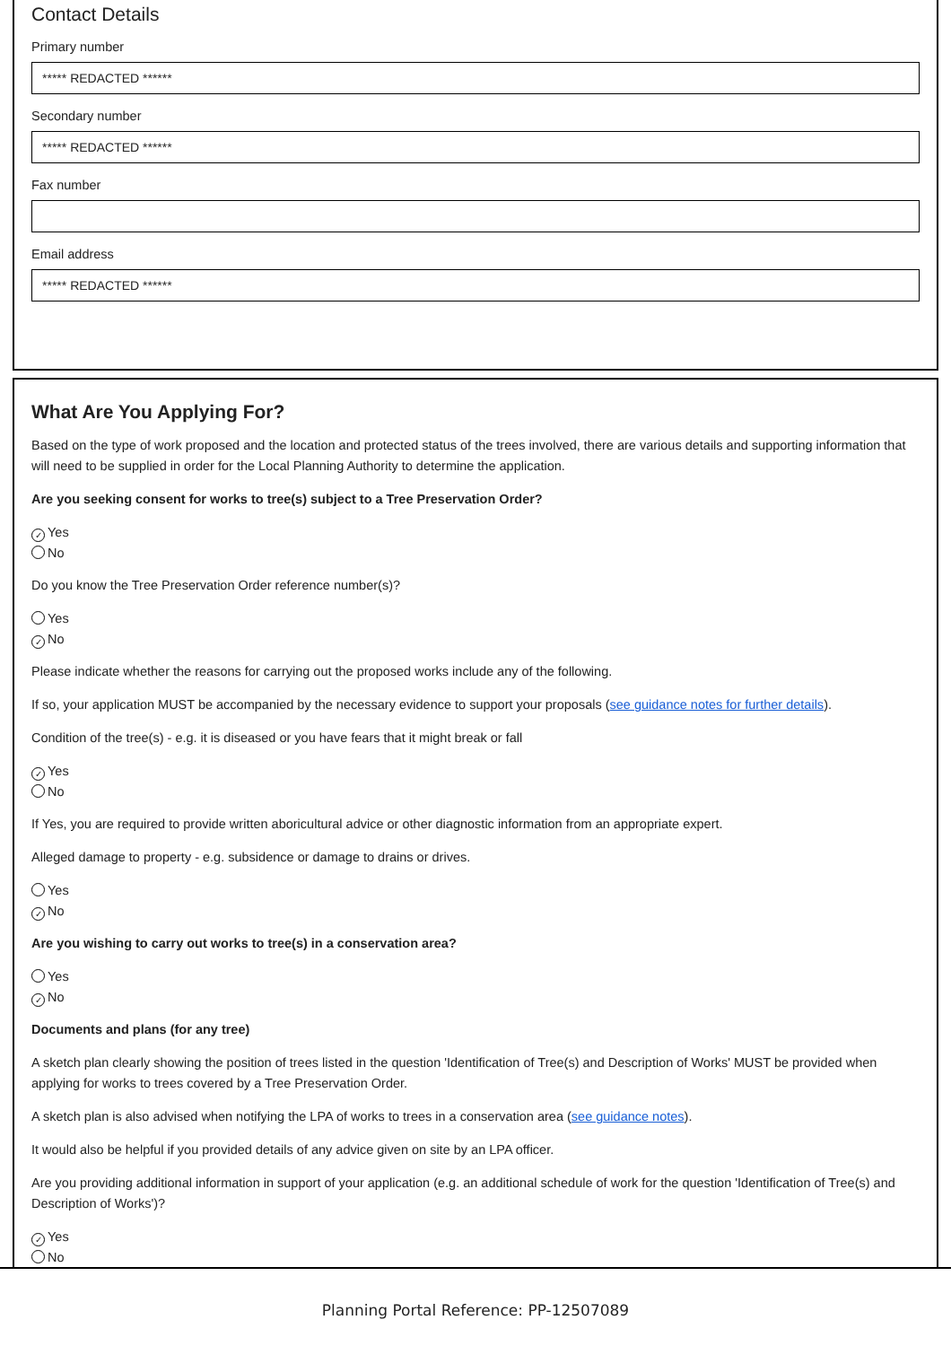Contact Details
Primary number
***** REDACTED ******
Secondary number
***** REDACTED ******
Fax number
Email address
***** REDACTED ******
What Are You Applying For?
Based on the type of work proposed and the location and protected status of the trees involved, there are various details and supporting information that will need to be supplied in order for the Local Planning Authority to determine the application.
Are you seeking consent for works to tree(s) subject to a Tree Preservation Order?
✓ Yes
No
Do you know the Tree Preservation Order reference number(s)?
Yes
✓ No
Please indicate whether the reasons for carrying out the proposed works include any of the following.
If so, your application MUST be accompanied by the necessary evidence to support your proposals (see guidance notes for further details).
Condition of the tree(s) - e.g. it is diseased or you have fears that it might break or fall
✓ Yes
No
If Yes, you are required to provide written aboricultural advice or other diagnostic information from an appropriate expert.
Alleged damage to property - e.g. subsidence or damage to drains or drives.
Yes
✓ No
Are you wishing to carry out works to tree(s) in a conservation area?
Yes
✓ No
Documents and plans (for any tree)
A sketch plan clearly showing the position of trees listed in the question 'Identification of Tree(s) and Description of Works' MUST be provided when applying for works to trees covered by a Tree Preservation Order.
A sketch plan is also advised when notifying the LPA of works to trees in a conservation area (see guidance notes).
It would also be helpful if you provided details of any advice given on site by an LPA officer.
Are you providing additional information in support of your application (e.g. an additional schedule of work for the question 'Identification of Tree(s) and Description of Works')?
✓ Yes
No
Planning Portal Reference: PP-12507089